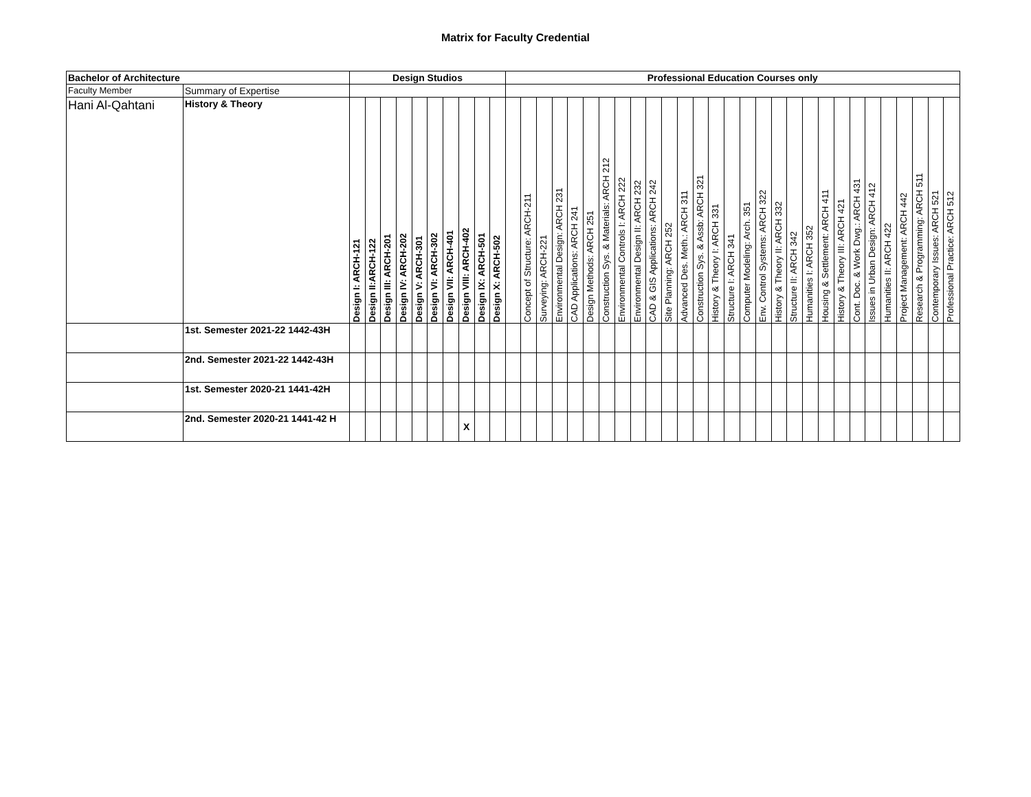Matrix for Faculty Credential
| Bachelor of Architecture | | Design Studios | | | | | | | | | | Professional Education Courses only | | | | | | | | | | | | | | | | | | | | | | | | | | | | |
| --- | --- | --- | --- | --- | --- | --- | --- | --- | --- | --- | --- | --- | --- | --- | --- | --- | --- | --- | --- | --- | --- | --- | --- | --- | --- | --- | --- | --- | --- | --- | --- | --- | --- | --- | --- | --- | --- | --- | --- | --- |
| Faculty Member | Summary of Expertise | | | | | | | | | | | | | | | | | | | | | | | | | | | | | | | | | | | | | | | |
| Hani Al-Qahtani | History & Theory | Design I: ARCH-121 | Design II:ARCH-122 | Design III: ARCH-201 | Design IV: ARCH-202 | Design V: ARCH-301 | Design VI: ARCH-302 | Design VII: ARCH-401 | Design VIII: ARCH-402 | Design IX: ARCH-501 | Design X: ARCH-502 | | Concept of Structure: ARCH-211 | Surveying: ARCH-221 | Environmental Design: ARCH 231 | CAD Applications: ARCH 241 | Design Methods: ARCH 251 | Construction Sys. & Materials: ARCH 212 | Environmental Controls I: ARCH 222 | Environmental Design II: ARCH 232 | CAD & GIS Applications: ARCH 242 | Site Planning: ARCH 252 | Advanced Des. Meth.: ARCH 311 | Construction Sys. & Assb: ARCH 321 | History & Theory I: ARCH 331 | Structure I: ARCH 341 | Computer Modeling: Arch. 351 | Env. Control Systems: ARCH 322 | History & Theory II: ARCH 332 | Structure II: ARCH 342 | Humanities I: ARCH 352 | Housing & Settlement: ARCH 411 | History & Theory III: ARCH 421 | Cont. Doc. & Work Dwg.: ARCH 431 | Issues in Urban Design: ARCH 412 | Humanities II: ARCH 422 | Project Management: ARCH 442 | Research & Programming: ARCH 511 | Contemporary Issues: ARCH 521 | Professional Practice: ARCH 512 |
| | 1st. Semester 2021-22 1442-43H | | | | | | | | | | | | | | | | | | | | | | | | | | | | | | | | | | | | | | | |
| | 2nd. Semester 2021-22 1442-43H | | | | | | | | | | | | | | | | | | | | | | | | | | | | | | | | | | | | | | | |
| | 1st. Semester 2020-21 1441-42H | | | | | | | | | | | | | | | | | | | | | | | | | | | | | | | | | | | | | | | |
| | 2nd. Semester 2020-21 1441-42 H | | | | | | | | X | | | | | | | | | | | | | | | | | | | | | | | | | | | | | | | |